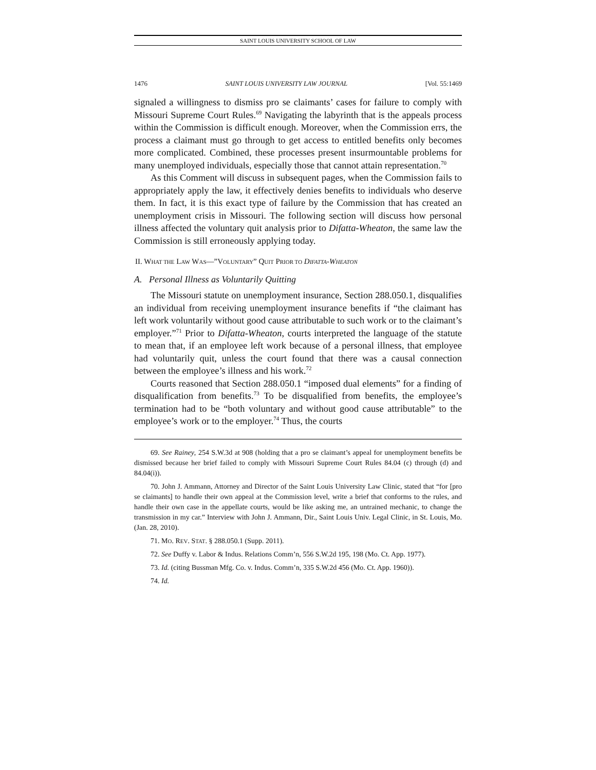SAINT LOUIS UNIVERSITY SCHOOL OF LAW
1476 SAINT LOUIS UNIVERSITY LAW JOURNAL [Vol. 55:1469
signaled a willingness to dismiss pro se claimants’ cases for failure to comply with Missouri Supreme Court Rules.<sup>69</sup> Navigating the labyrinth that is the appeals process within the Commission is difficult enough. Moreover, when the Commission errs, the process a claimant must go through to get access to entitled benefits only becomes more complicated. Combined, these processes present insurmountable problems for many unemployed individuals, especially those that cannot attain representation.<sup>70</sup>
As this Comment will discuss in subsequent pages, when the Commission fails to appropriately apply the law, it effectively denies benefits to individuals who deserve them. In fact, it is this exact type of failure by the Commission that has created an unemployment crisis in Missouri. The following section will discuss how personal illness affected the voluntary quit analysis prior to Difatta-Wheaton, the same law the Commission is still erroneously applying today.
II. WHAT THE LAW WAS—”VOLUNTARY” QUIT PRIOR TO DIFATTA-WHEATON
A. Personal Illness as Voluntarily Quitting
The Missouri statute on unemployment insurance, Section 288.050.1, disqualifies an individual from receiving unemployment insurance benefits if “the claimant has left work voluntarily without good cause attributable to such work or to the claimant’s employer.”<sup>71</sup> Prior to Difatta-Wheaton, courts interpreted the language of the statute to mean that, if an employee left work because of a personal illness, that employee had voluntarily quit, unless the court found that there was a causal connection between the employee’s illness and his work.<sup>72</sup>
Courts reasoned that Section 288.050.1 “imposed dual elements” for a finding of disqualification from benefits.<sup>73</sup> To be disqualified from benefits, the employee’s termination had to be “both voluntary and without good cause attributable” to the employee’s work or to the employer.<sup>74</sup> Thus, the courts
69. See Rainey, 254 S.W.3d at 908 (holding that a pro se claimant’s appeal for unemployment benefits be dismissed because her brief failed to comply with Missouri Supreme Court Rules 84.04 (c) through (d) and 84.04(i)).
70. John J. Ammann, Attorney and Director of the Saint Louis University Law Clinic, stated that “for [pro se claimants] to handle their own appeal at the Commission level, write a brief that conforms to the rules, and handle their own case in the appellate courts, would be like asking me, an untrained mechanic, to change the transmission in my car.” Interview with John J. Ammann, Dir., Saint Louis Univ. Legal Clinic, in St. Louis, Mo. (Jan. 28, 2010).
71. MO. REV. STAT. § 288.050.1 (Supp. 2011).
72. See Duffy v. Labor & Indus. Relations Comm’n, 556 S.W.2d 195, 198 (Mo. Ct. App. 1977).
73. Id. (citing Bussman Mfg. Co. v. Indus. Comm’n, 335 S.W.2d 456 (Mo. Ct. App. 1960)).
74. Id.